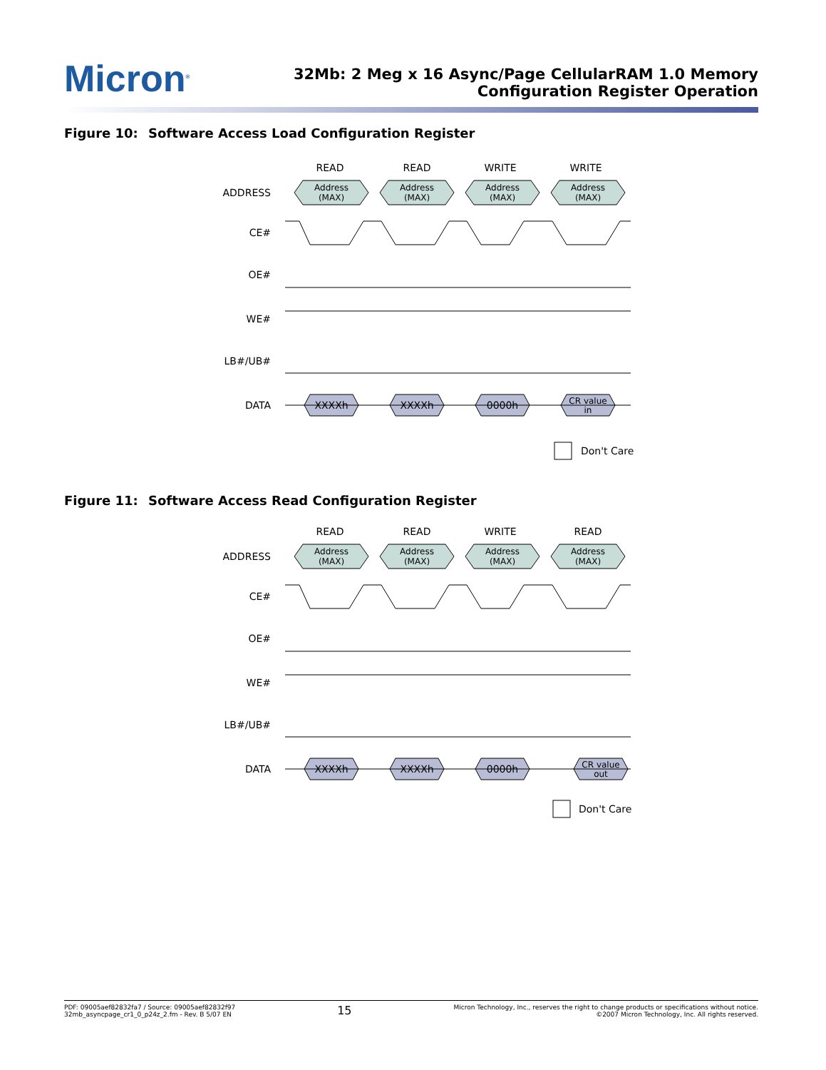Micron<sup>®</sup>
32Mb: 2 Meg x 16 Async/Page CellularRAM 1.0 Memory
Configuration Register Operation
Figure 10: Software Access Load Configuration Register
READ
READ
WRITE
WRITE
ADDRESS
CE#
OE#
WE#
LB#/UB#
DATA
Address
(MAX)
Address
(MAX)
Address
(MAX)
Address
(MAX)
XXXXh
XXXXh
0000h
CR value
in
Don't Care
Figure 11: Software Access Read Configuration Register
READ
READ
WRITE
READ
ADDRESS
CE#
OE#
WE#
LB#/UB#
DATA
Address
(MAX)
Address
(MAX)
Address
(MAX)
Address
(MAX)
XXXXh
XXXXh
0000h
CR value
out
Don't Care
PDF: 09005aef82832fa7 / Source: 09005aef82832f97
32mb_asyncpage_cr1_0_p24z_2.fm - Rev. B 5/07 EN
15
Micron Technology, Inc., reserves the right to change products or specifications without notice.
©2007 Micron Technology, Inc. All rights reserved.